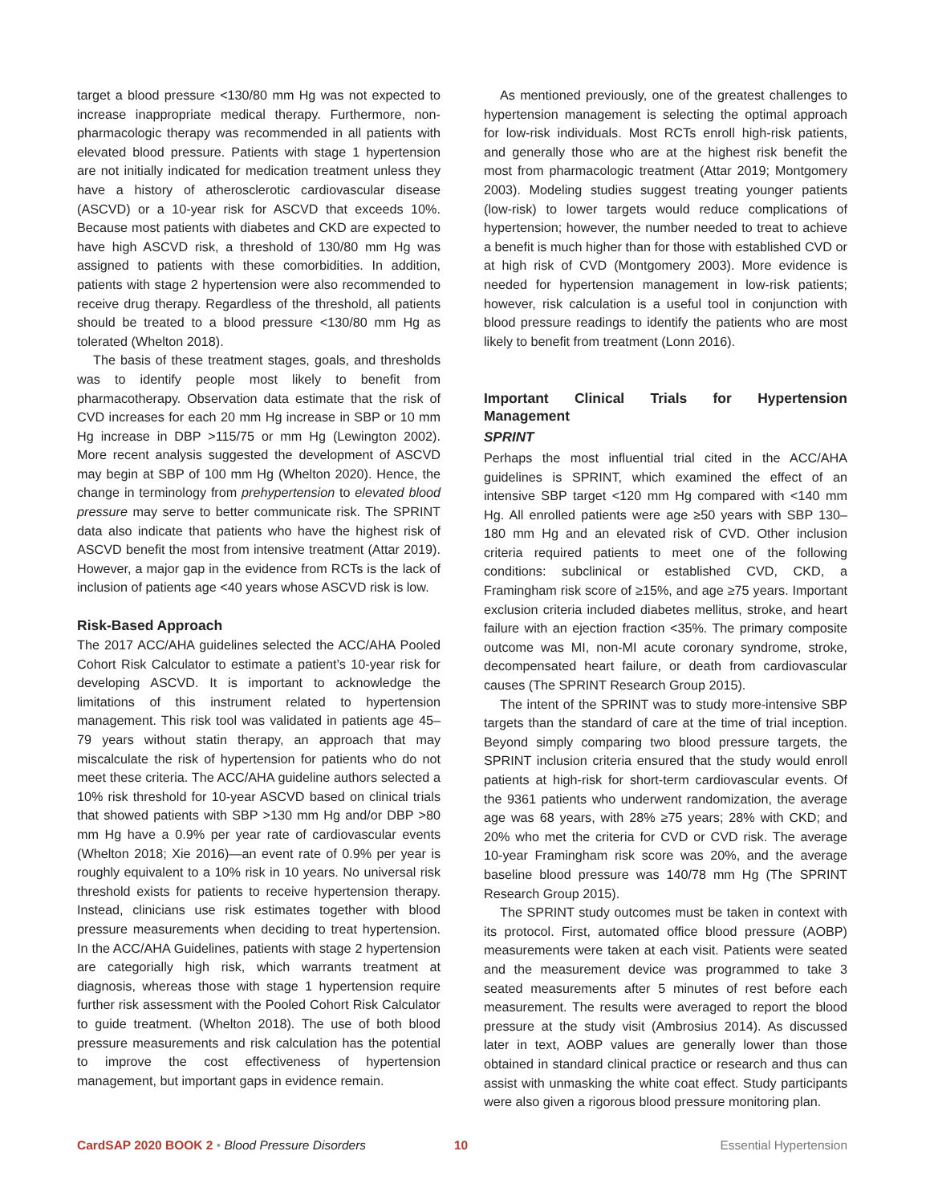target a blood pressure <130/80 mm Hg was not expected to increase inappropriate medical therapy. Furthermore, non-pharmacologic therapy was recommended in all patients with elevated blood pressure. Patients with stage 1 hypertension are not initially indicated for medication treatment unless they have a history of atherosclerotic cardiovascular disease (ASCVD) or a 10-year risk for ASCVD that exceeds 10%. Because most patients with diabetes and CKD are expected to have high ASCVD risk, a threshold of 130/80 mm Hg was assigned to patients with these comorbidities. In addition, patients with stage 2 hypertension were also recommended to receive drug therapy. Regardless of the threshold, all patients should be treated to a blood pressure <130/80 mm Hg as tolerated (Whelton 2018).
The basis of these treatment stages, goals, and thresholds was to identify people most likely to benefit from pharmacotherapy. Observation data estimate that the risk of CVD increases for each 20 mm Hg increase in SBP or 10 mm Hg increase in DBP >115/75 or mm Hg (Lewington 2002). More recent analysis suggested the development of ASCVD may begin at SBP of 100 mm Hg (Whelton 2020). Hence, the change in terminology from prehypertension to elevated blood pressure may serve to better communicate risk. The SPRINT data also indicate that patients who have the highest risk of ASCVD benefit the most from intensive treatment (Attar 2019). However, a major gap in the evidence from RCTs is the lack of inclusion of patients age <40 years whose ASCVD risk is low.
Risk-Based Approach
The 2017 ACC/AHA guidelines selected the ACC/AHA Pooled Cohort Risk Calculator to estimate a patient’s 10-year risk for developing ASCVD. It is important to acknowledge the limitations of this instrument related to hypertension management. This risk tool was validated in patients age 45–79 years without statin therapy, an approach that may miscalculate the risk of hypertension for patients who do not meet these criteria. The ACC/AHA guideline authors selected a 10% risk threshold for 10-year ASCVD based on clinical trials that showed patients with SBP >130 mm Hg and/or DBP >80 mm Hg have a 0.9% per year rate of cardiovascular events (Whelton 2018; Xie 2016)—an event rate of 0.9% per year is roughly equivalent to a 10% risk in 10 years. No universal risk threshold exists for patients to receive hypertension therapy. Instead, clinicians use risk estimates together with blood pressure measurements when deciding to treat hypertension. In the ACC/AHA Guidelines, patients with stage 2 hypertension are categorially high risk, which warrants treatment at diagnosis, whereas those with stage 1 hypertension require further risk assessment with the Pooled Cohort Risk Calculator to guide treatment. (Whelton 2018). The use of both blood pressure measurements and risk calculation has the potential to improve the cost effectiveness of hypertension management, but important gaps in evidence remain.
As mentioned previously, one of the greatest challenges to hypertension management is selecting the optimal approach for low-risk individuals. Most RCTs enroll high-risk patients, and generally those who are at the highest risk benefit the most from pharmacologic treatment (Attar 2019; Montgomery 2003). Modeling studies suggest treating younger patients (low-risk) to lower targets would reduce complications of hypertension; however, the number needed to treat to achieve a benefit is much higher than for those with established CVD or at high risk of CVD (Montgomery 2003). More evidence is needed for hypertension management in low-risk patients; however, risk calculation is a useful tool in conjunction with blood pressure readings to identify the patients who are most likely to benefit from treatment (Lonn 2016).
Important Clinical Trials for Hypertension Management
SPRINT
Perhaps the most influential trial cited in the ACC/AHA guidelines is SPRINT, which examined the effect of an intensive SBP target <120 mm Hg compared with <140 mm Hg. All enrolled patients were age ≥50 years with SBP 130–180 mm Hg and an elevated risk of CVD. Other inclusion criteria required patients to meet one of the following conditions: subclinical or established CVD, CKD, a Framingham risk score of ≥15%, and age ≥75 years. Important exclusion criteria included diabetes mellitus, stroke, and heart failure with an ejection fraction <35%. The primary composite outcome was MI, non-MI acute coronary syndrome, stroke, decompensated heart failure, or death from cardiovascular causes (The SPRINT Research Group 2015).
The intent of the SPRINT was to study more-intensive SBP targets than the standard of care at the time of trial inception. Beyond simply comparing two blood pressure targets, the SPRINT inclusion criteria ensured that the study would enroll patients at high-risk for short-term cardiovascular events. Of the 9361 patients who underwent randomization, the average age was 68 years, with 28% ≥75 years; 28% with CKD; and 20% who met the criteria for CVD or CVD risk. The average 10-year Framingham risk score was 20%, and the average baseline blood pressure was 140/78 mm Hg (The SPRINT Research Group 2015).
The SPRINT study outcomes must be taken in context with its protocol. First, automated office blood pressure (AOBP) measurements were taken at each visit. Patients were seated and the measurement device was programmed to take 3 seated measurements after 5 minutes of rest before each measurement. The results were averaged to report the blood pressure at the study visit (Ambrosius 2014). As discussed later in text, AOBP values are generally lower than those obtained in standard clinical practice or research and thus can assist with unmasking the white coat effect. Study participants were also given a rigorous blood pressure monitoring plan.
CardSAP 2020 BOOK 2 • Blood Pressure Disorders 10 Essential Hypertension